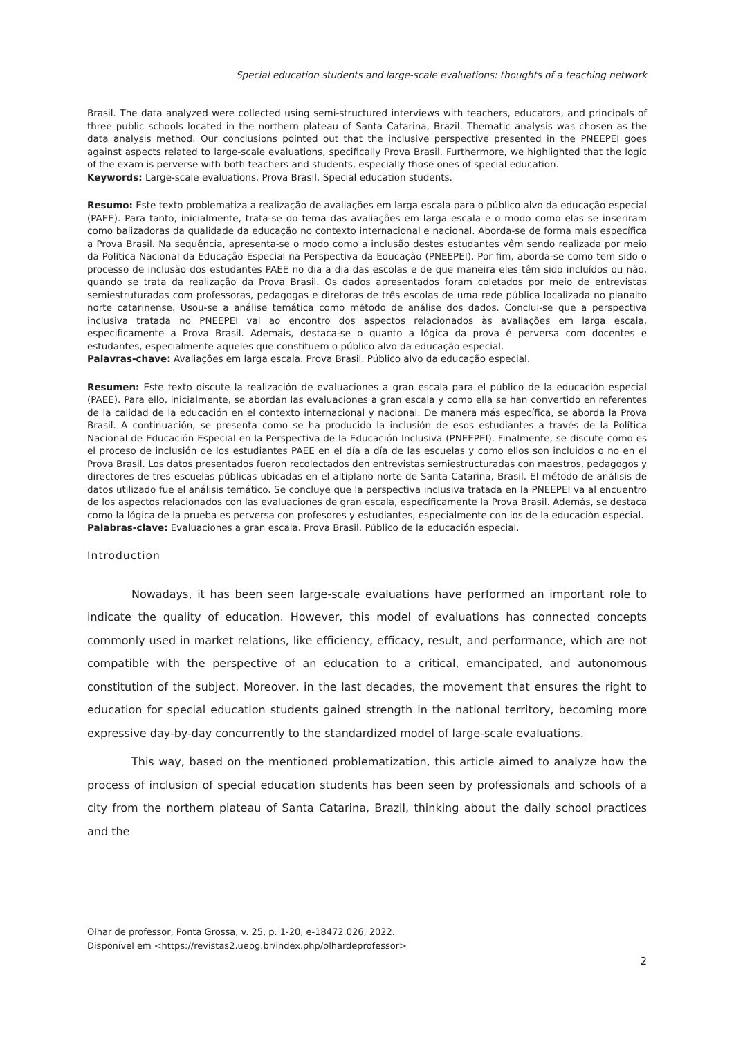Special education students and large-scale evaluations: thoughts of a teaching network
Brasil. The data analyzed were collected using semi-structured interviews with teachers, educators, and principals of three public schools located in the northern plateau of Santa Catarina, Brazil. Thematic analysis was chosen as the data analysis method. Our conclusions pointed out that the inclusive perspective presented in the PNEEPEI goes against aspects related to large-scale evaluations, specifically Prova Brasil. Furthermore, we highlighted that the logic of the exam is perverse with both teachers and students, especially those ones of special education.
Keywords: Large-scale evaluations. Prova Brasil. Special education students.
Resumo: Este texto problematiza a realização de avaliações em larga escala para o público alvo da educação especial (PAEE). Para tanto, inicialmente, trata-se do tema das avaliações em larga escala e o modo como elas se inseriram como balizadoras da qualidade da educação no contexto internacional e nacional. Aborda-se de forma mais específica a Prova Brasil. Na sequência, apresenta-se o modo como a inclusão destes estudantes vêm sendo realizada por meio da Política Nacional da Educação Especial na Perspectiva da Educação (PNEEPEI). Por fim, aborda-se como tem sido o processo de inclusão dos estudantes PAEE no dia a dia das escolas e de que maneira eles têm sido incluídos ou não, quando se trata da realização da Prova Brasil. Os dados apresentados foram coletados por meio de entrevistas semiestruturadas com professoras, pedagogas e diretoras de três escolas de uma rede pública localizada no planalto norte catarinense. Usou-se a análise temática como método de análise dos dados. Conclui-se que a perspectiva inclusiva tratada no PNEEPEI vai ao encontro dos aspectos relacionados às avaliações em larga escala, especificamente a Prova Brasil. Ademais, destaca-se o quanto a lógica da prova é perversa com docentes e estudantes, especialmente aqueles que constituem o público alvo da educação especial.
Palavras-chave: Avaliações em larga escala. Prova Brasil. Público alvo da educação especial.
Resumen: Este texto discute la realización de evaluaciones a gran escala para el público de la educación especial (PAEE). Para ello, inicialmente, se abordan las evaluaciones a gran escala y como ella se han convertido en referentes de la calidad de la educación en el contexto internacional y nacional. De manera más específica, se aborda la Prova Brasil. A continuación, se presenta como se ha producido la inclusión de esos estudiantes a través de la Política Nacional de Educación Especial en la Perspectiva de la Educación Inclusiva (PNEEPEI). Finalmente, se discute como es el proceso de inclusión de los estudiantes PAEE en el día a día de las escuelas y como ellos son incluidos o no en el Prova Brasil. Los datos presentados fueron recolectados den entrevistas semiestructuradas con maestros, pedagogos y directores de tres escuelas públicas ubicadas en el altiplano norte de Santa Catarina, Brasil. El método de análisis de datos utilizado fue el análisis temático. Se concluye que la perspectiva inclusiva tratada en la PNEEPEI va al encuentro de los aspectos relacionados con las evaluaciones de gran escala, específicamente la Prova Brasil. Además, se destaca como la lógica de la prueba es perversa con profesores y estudiantes, especialmente con los de la educación especial.
Palabras-clave: Evaluaciones a gran escala. Prova Brasil. Público de la educación especial.
Introduction
Nowadays, it has been seen large-scale evaluations have performed an important role to indicate the quality of education. However, this model of evaluations has connected concepts commonly used in market relations, like efficiency, efficacy, result, and performance, which are not compatible with the perspective of an education to a critical, emancipated, and autonomous constitution of the subject. Moreover, in the last decades, the movement that ensures the right to education for special education students gained strength in the national territory, becoming more expressive day-by-day concurrently to the standardized model of large-scale evaluations.
This way, based on the mentioned problematization, this article aimed to analyze how the process of inclusion of special education students has been seen by professionals and schools of a city from the northern plateau of Santa Catarina, Brazil, thinking about the daily school practices and the
Olhar de professor, Ponta Grossa, v. 25, p. 1-20, e-18472.026, 2022.
Disponível em <https://revistas2.uepg.br/index.php/olhardeprofessor>
2